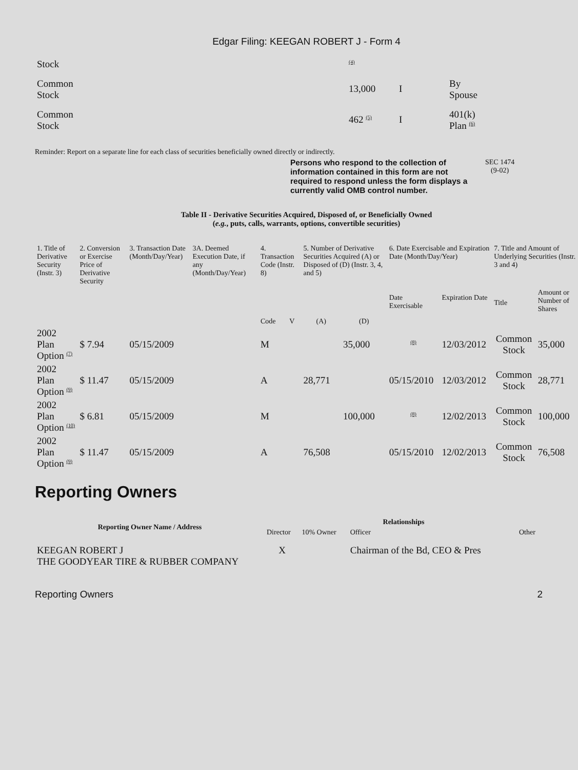Edgar Filing: KEEGAN ROBERT J - Form 4
| Stock | <sup>(4)</sup> | | |
| Common Stock | 13,000 | I | By Spouse |
| Common Stock | 462 <sup>(5)</sup> | I | 401(k) Plan <sup>(6)</sup> |
Reminder: Report on a separate line for each class of securities beneficially owned directly or indirectly.
Persons who respond to the collection of information contained in this form are not required to respond unless the form displays a currently valid OMB control number.
SEC 1474
(9-02)
Table II - Derivative Securities Acquired, Disposed of, or Beneficially Owned
(e.g., puts, calls, warrants, options, convertible securities)
| 1. Title of Derivative Security (Instr. 3) | 2. Conversion or Exercise Price of Derivative Security | 3. Transaction Date (Month/Day/Year) | 3A. Deemed Execution Date, if any (Month/Day/Year) | 4. Transaction Code (Instr. 8) | | 5. Number of Derivative Securities Acquired (A) or Disposed of (D) (Instr. 3, 4, and 5) | | 6. Date Exercisable and Expiration Date (Month/Day/Year) | | 7. Title and Amount of Underlying Securities (Instr. 3 and 4) | |
| | | | | Code | V | (A) | (D) | Date Exercisable | Expiration Date | Title | Amount or Number of Shares |
| 2002 Plan Option <sup>(7)</sup> | $ 7.94 | 05/15/2009 | | M | | | 35,000 | <sup>(8)</sup> | 12/03/2012 | Common Stock | 35,000 |
| 2002 Plan Option <sup>(9)</sup> | $ 11.47 | 05/15/2009 | | A | | 28,771 | | 05/15/2010 | 12/03/2012 | Common Stock | 28,771 |
| 2002 Plan Option <sup>(10)</sup> | $ 6.81 | 05/15/2009 | | M | | | 100,000 | <sup>(8)</sup> | 12/02/2013 | Common Stock | 100,000 |
| 2002 Plan Option <sup>(9)</sup> | $ 11.47 | 05/15/2009 | | A | | 76,508 | | 05/15/2010 | 12/02/2013 | Common Stock | 76,508 |
Reporting Owners
| Reporting Owner Name / Address | Relationships | | | |
| --- | --- | --- | --- | --- |
| | Director | 10% Owner | Officer | Other |
| KEEGAN ROBERT J THE GOODYEAR TIRE & RUBBER COMPANY | X | | Chairman of the Bd, CEO & Pres | |
Reporting Owners 2